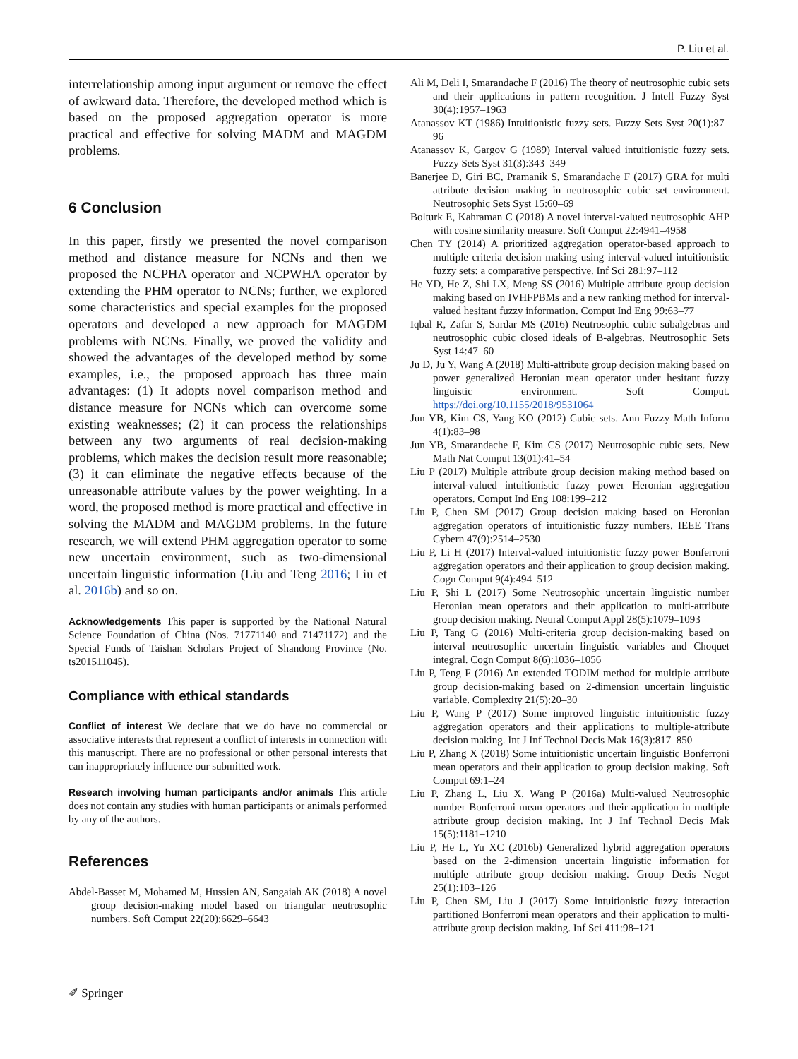P. Liu et al.
interrelationship among input argument or remove the effect of awkward data. Therefore, the developed method which is based on the proposed aggregation operator is more practical and effective for solving MADM and MAGDM problems.
6 Conclusion
In this paper, firstly we presented the novel comparison method and distance measure for NCNs and then we proposed the NCPHA operator and NCPWHA operator by extending the PHM operator to NCNs; further, we explored some characteristics and special examples for the proposed operators and developed a new approach for MAGDM problems with NCNs. Finally, we proved the validity and showed the advantages of the developed method by some examples, i.e., the proposed approach has three main advantages: (1) It adopts novel comparison method and distance measure for NCNs which can overcome some existing weaknesses; (2) it can process the relationships between any two arguments of real decision-making problems, which makes the decision result more reasonable; (3) it can eliminate the negative effects because of the unreasonable attribute values by the power weighting. In a word, the proposed method is more practical and effective in solving the MADM and MAGDM problems. In the future research, we will extend PHM aggregation operator to some new uncertain environment, such as two-dimensional uncertain linguistic information (Liu and Teng 2016; Liu et al. 2016b) and so on.
Acknowledgements This paper is supported by the National Natural Science Foundation of China (Nos. 71771140 and 71471172) and the Special Funds of Taishan Scholars Project of Shandong Province (No. ts201511045).
Compliance with ethical standards
Conflict of interest We declare that we do have no commercial or associative interests that represent a conflict of interests in connection with this manuscript. There are no professional or other personal interests that can inappropriately influence our submitted work.
Research involving human participants and/or animals This article does not contain any studies with human participants or animals performed by any of the authors.
References
Abdel-Basset M, Mohamed M, Hussien AN, Sangaiah AK (2018) A novel group decision-making model based on triangular neutrosophic numbers. Soft Comput 22(20):6629–6643
Ali M, Deli I, Smarandache F (2016) The theory of neutrosophic cubic sets and their applications in pattern recognition. J Intell Fuzzy Syst 30(4):1957–1963
Atanassov KT (1986) Intuitionistic fuzzy sets. Fuzzy Sets Syst 20(1):87–96
Atanassov K, Gargov G (1989) Interval valued intuitionistic fuzzy sets. Fuzzy Sets Syst 31(3):343–349
Banerjee D, Giri BC, Pramanik S, Smarandache F (2017) GRA for multi attribute decision making in neutrosophic cubic set environment. Neutrosophic Sets Syst 15:60–69
Bolturk E, Kahraman C (2018) A novel interval-valued neutrosophic AHP with cosine similarity measure. Soft Comput 22:4941–4958
Chen TY (2014) A prioritized aggregation operator-based approach to multiple criteria decision making using interval-valued intuitionistic fuzzy sets: a comparative perspective. Inf Sci 281:97–112
He YD, He Z, Shi LX, Meng SS (2016) Multiple attribute group decision making based on IVHFPBMs and a new ranking method for interval-valued hesitant fuzzy information. Comput Ind Eng 99:63–77
Iqbal R, Zafar S, Sardar MS (2016) Neutrosophic cubic subalgebras and neutrosophic cubic closed ideals of B-algebras. Neutrosophic Sets Syst 14:47–60
Ju D, Ju Y, Wang A (2018) Multi-attribute group decision making based on power generalized Heronian mean operator under hesitant fuzzy linguistic environment. Soft Comput. https://doi.org/10.1155/2018/9531064
Jun YB, Kim CS, Yang KO (2012) Cubic sets. Ann Fuzzy Math Inform 4(1):83–98
Jun YB, Smarandache F, Kim CS (2017) Neutrosophic cubic sets. New Math Nat Comput 13(01):41–54
Liu P (2017) Multiple attribute group decision making method based on interval-valued intuitionistic fuzzy power Heronian aggregation operators. Comput Ind Eng 108:199–212
Liu P, Chen SM (2017) Group decision making based on Heronian aggregation operators of intuitionistic fuzzy numbers. IEEE Trans Cybern 47(9):2514–2530
Liu P, Li H (2017) Interval-valued intuitionistic fuzzy power Bonferroni aggregation operators and their application to group decision making. Cogn Comput 9(4):494–512
Liu P, Shi L (2017) Some Neutrosophic uncertain linguistic number Heronian mean operators and their application to multi-attribute group decision making. Neural Comput Appl 28(5):1079–1093
Liu P, Tang G (2016) Multi-criteria group decision-making based on interval neutrosophic uncertain linguistic variables and Choquet integral. Cogn Comput 8(6):1036–1056
Liu P, Teng F (2016) An extended TODIM method for multiple attribute group decision-making based on 2-dimension uncertain linguistic variable. Complexity 21(5):20–30
Liu P, Wang P (2017) Some improved linguistic intuitionistic fuzzy aggregation operators and their applications to multiple-attribute decision making. Int J Inf Technol Decis Mak 16(3):817–850
Liu P, Zhang X (2018) Some intuitionistic uncertain linguistic Bonferroni mean operators and their application to group decision making. Soft Comput 69:1–24
Liu P, Zhang L, Liu X, Wang P (2016a) Multi-valued Neutrosophic number Bonferroni mean operators and their application in multiple attribute group decision making. Int J Inf Technol Decis Mak 15(5):1181–1210
Liu P, He L, Yu XC (2016b) Generalized hybrid aggregation operators based on the 2-dimension uncertain linguistic information for multiple attribute group decision making. Group Decis Negot 25(1):103–126
Liu P, Chen SM, Liu J (2017) Some intuitionistic fuzzy interaction partitioned Bonferroni mean operators and their application to multi-attribute group decision making. Inf Sci 411:98–121
✐ Springer